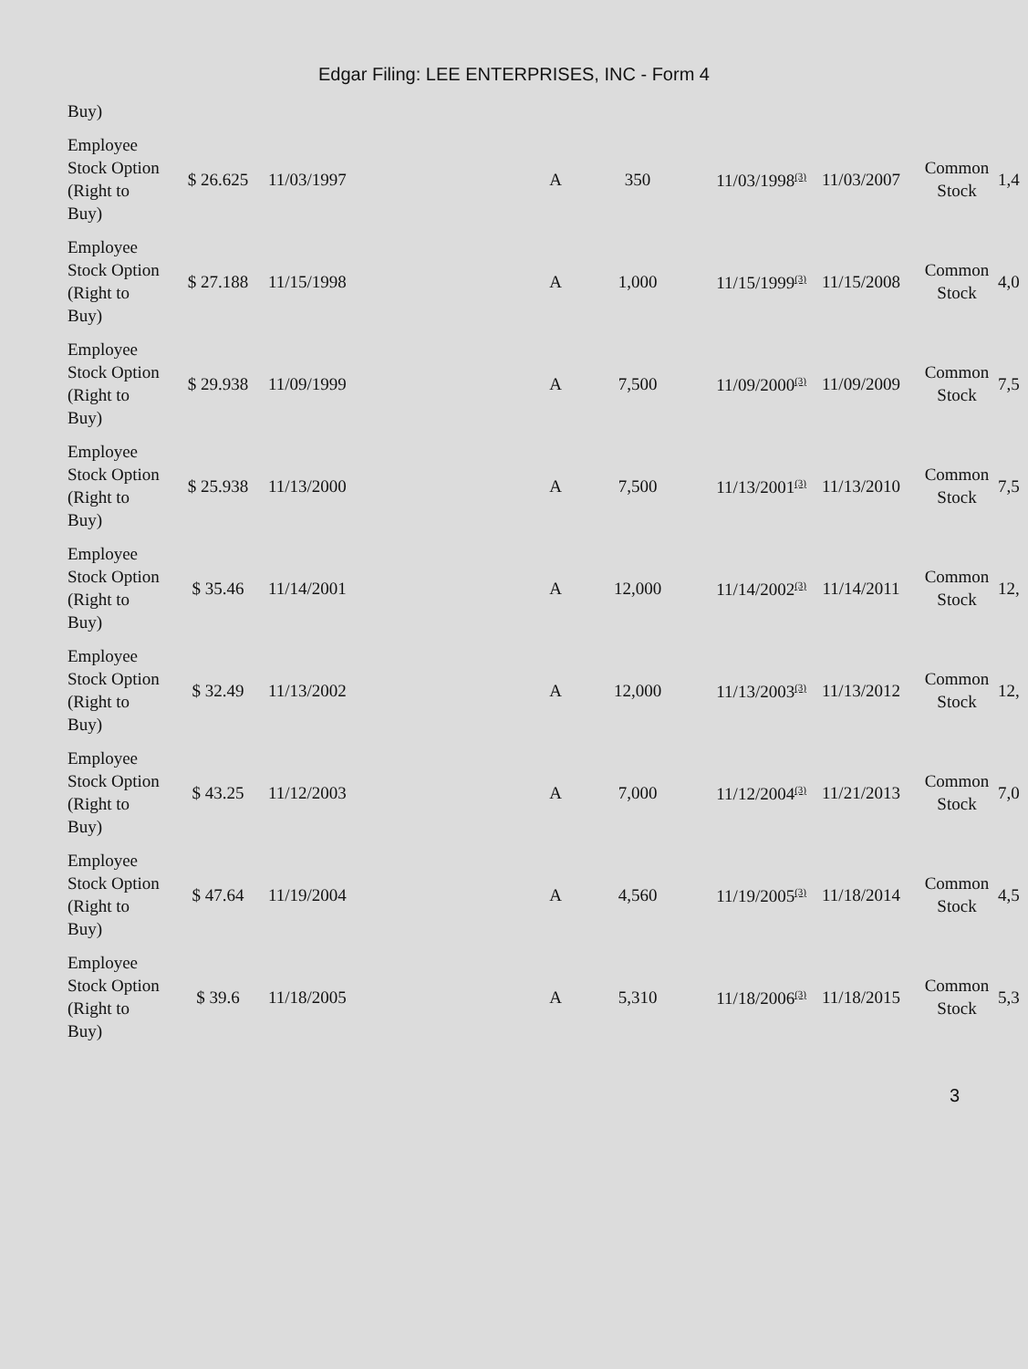Edgar Filing: LEE ENTERPRISES, INC - Form 4
| Buy) | | | | | | | | |
| Employee Stock Option (Right to Buy) | $ 26.625 | 11/03/1997 | A | 350 | 11/03/1998<sup>(3)</sup> | 11/03/2007 | Common Stock | 1,4 |
| Employee Stock Option (Right to Buy) | $ 27.188 | 11/15/1998 | A | 1,000 | 11/15/1999<sup>(3)</sup> | 11/15/2008 | Common Stock | 4,0 |
| Employee Stock Option (Right to Buy) | $ 29.938 | 11/09/1999 | A | 7,500 | 11/09/2000<sup>(3)</sup> | 11/09/2009 | Common Stock | 7,5 |
| Employee Stock Option (Right to Buy) | $ 25.938 | 11/13/2000 | A | 7,500 | 11/13/2001<sup>(3)</sup> | 11/13/2010 | Common Stock | 7,5 |
| Employee Stock Option (Right to Buy) | $ 35.46 | 11/14/2001 | A | 12,000 | 11/14/2002<sup>(3)</sup> | 11/14/2011 | Common Stock | 12, |
| Employee Stock Option (Right to Buy) | $ 32.49 | 11/13/2002 | A | 12,000 | 11/13/2003<sup>(3)</sup> | 11/13/2012 | Common Stock | 12, |
| Employee Stock Option (Right to Buy) | $ 43.25 | 11/12/2003 | A | 7,000 | 11/12/2004<sup>(3)</sup> | 11/21/2013 | Common Stock | 7,0 |
| Employee Stock Option (Right to Buy) | $ 47.64 | 11/19/2004 | A | 4,560 | 11/19/2005<sup>(3)</sup> | 11/18/2014 | Common Stock | 4,5 |
| Employee Stock Option (Right to Buy) | $ 39.6 | 11/18/2005 | A | 5,310 | 11/18/2006<sup>(3)</sup> | 11/18/2015 | Common Stock | 5,3 |
3